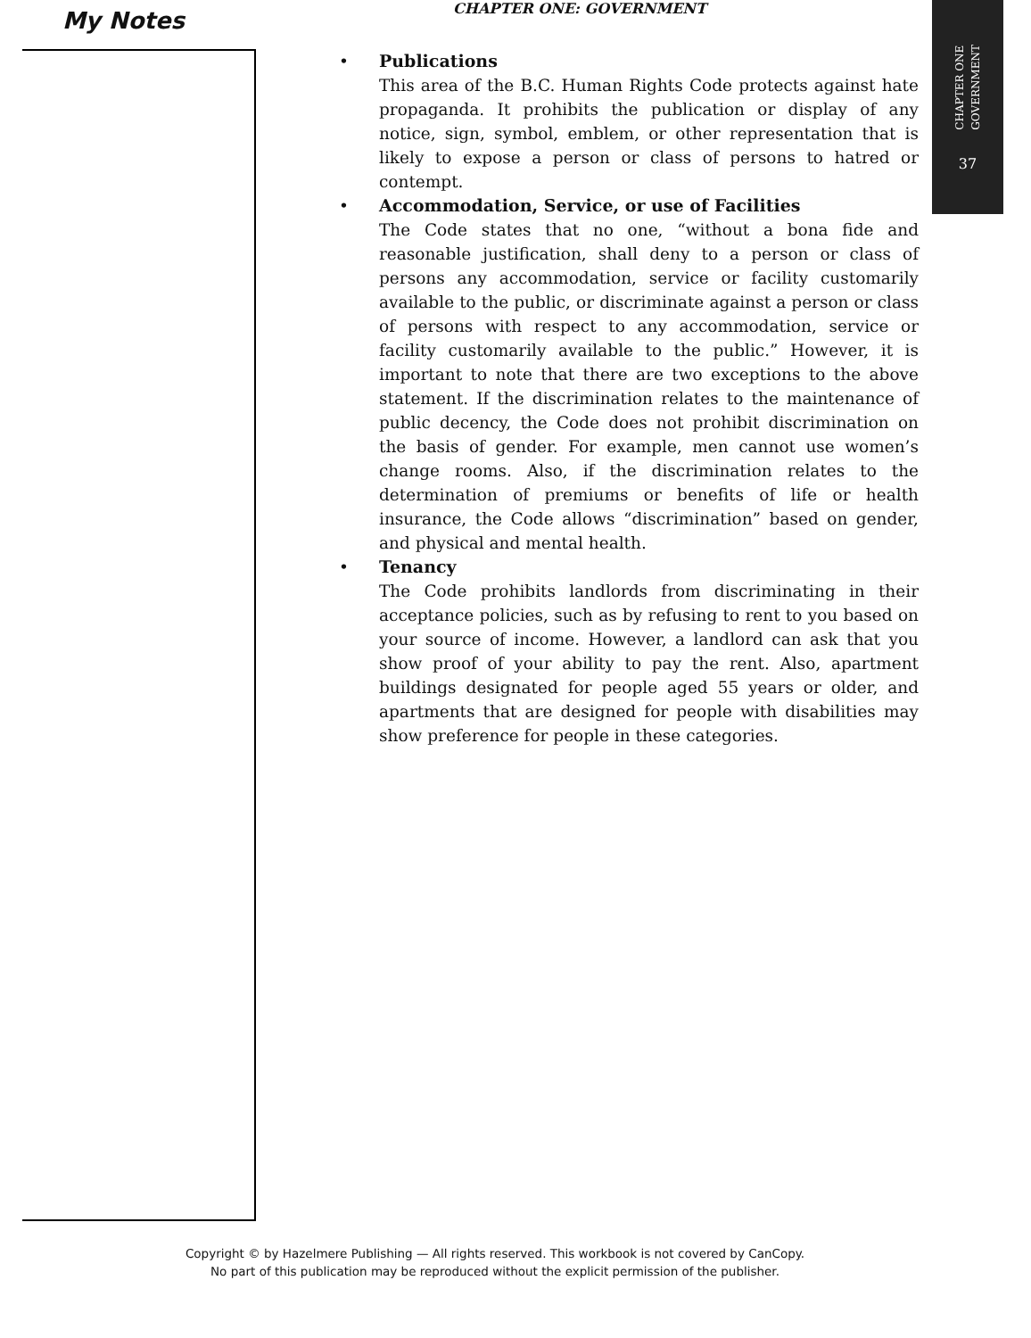My Notes CHAPTER ONE: GOVERNMENT
CHAPTER ONE
GOVERNMENT
37
• Publications
This area of the B.C. Human Rights Code protects against hate propaganda. It prohibits the publication or display of any notice, sign, symbol, emblem, or other representation that is likely to expose a person or class of persons to hatred or contempt.
• Accommodation, Service, or use of Facilities
The Code states that no one, “without a bona fide and reasonable justification, shall deny to a person or class of persons any accommodation, service or facility customarily available to the public, or discriminate against a person or class of persons with respect to any accommodation, service or facility customarily available to the public.” However, it is important to note that there are two exceptions to the above statement. If the discrimination relates to the maintenance of public decency, the Code does not prohibit discrimination on the basis of gender. For example, men cannot use women’s change rooms. Also, if the discrimination relates to the determination of premiums or benefits of life or health insurance, the Code allows “discrimination” based on gender, and physical and mental health.
• Tenancy
The Code prohibits landlords from discriminating in their acceptance policies, such as by refusing to rent to you based on your source of income. However, a landlord can ask that you show proof of your ability to pay the rent. Also, apartment buildings designated for people aged 55 years or older, and apartments that are designed for people with disabilities may show preference for people in these categories.
Copyright © by Hazelmere Publishing — All rights reserved. This workbook is not covered by CanCopy.
No part of this publication may be reproduced without the explicit permission of the publisher.